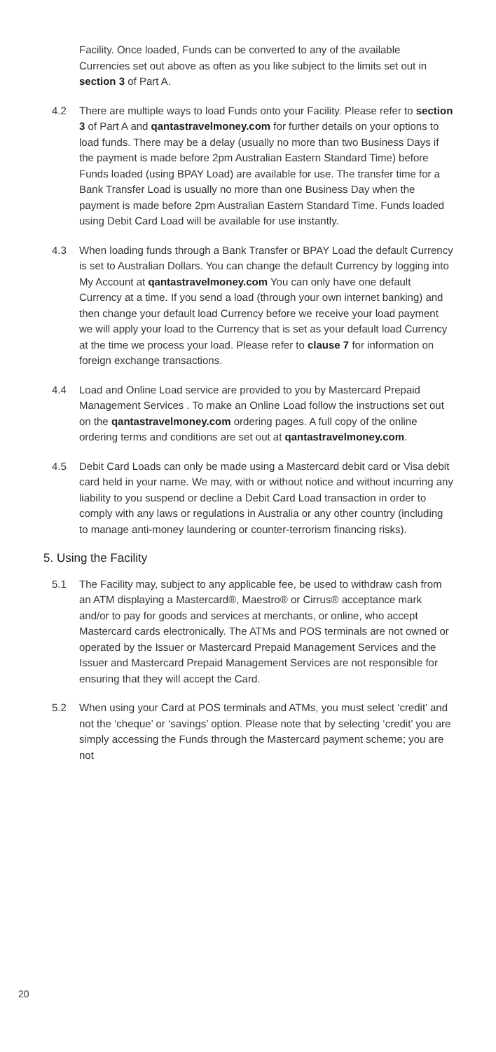Facility. Once loaded, Funds can be converted to any of the available Currencies set out above as often as you like subject to the limits set out in section 3 of Part A.
4.2 There are multiple ways to load Funds onto your Facility. Please refer to section 3 of Part A and qantastravelmoney.com for further details on your options to load funds. There may be a delay (usually no more than two Business Days if the payment is made before 2pm Australian Eastern Standard Time) before Funds loaded (using BPAY Load) are available for use. The transfer time for a Bank Transfer Load is usually no more than one Business Day when the payment is made before 2pm Australian Eastern Standard Time. Funds loaded using Debit Card Load will be available for use instantly.
4.3 When loading funds through a Bank Transfer or BPAY Load the default Currency is set to Australian Dollars. You can change the default Currency by logging into My Account at qantastravelmoney.com You can only have one default Currency at a time. If you send a load (through your own internet banking) and then change your default load Currency before we receive your load payment we will apply your load to the Currency that is set as your default load Currency at the time we process your load. Please refer to clause 7 for information on foreign exchange transactions.
4.4 Load and Online Load service are provided to you by Mastercard Prepaid Management Services . To make an Online Load follow the instructions set out on the qantastravelmoney.com ordering pages. A full copy of the online ordering terms and conditions are set out at qantastravelmoney.com.
4.5 Debit Card Loads can only be made using a Mastercard debit card or Visa debit card held in your name. We may, with or without notice and without incurring any liability to you suspend or decline a Debit Card Load transaction in order to comply with any laws or regulations in Australia or any other country (including to manage anti-money laundering or counter-terrorism financing risks).
5. Using the Facility
5.1 The Facility may, subject to any applicable fee, be used to withdraw cash from an ATM displaying a Mastercard®, Maestro® or Cirrus® acceptance mark and/or to pay for goods and services at merchants, or online, who accept Mastercard cards electronically. The ATMs and POS terminals are not owned or operated by the Issuer or Mastercard Prepaid Management Services and the Issuer and Mastercard Prepaid Management Services are not responsible for ensuring that they will accept the Card.
5.2 When using your Card at POS terminals and ATMs, you must select ‘credit’ and not the ‘cheque’ or ‘savings’ option. Please note that by selecting ‘credit’ you are simply accessing the Funds through the Mastercard payment scheme; you are not
20